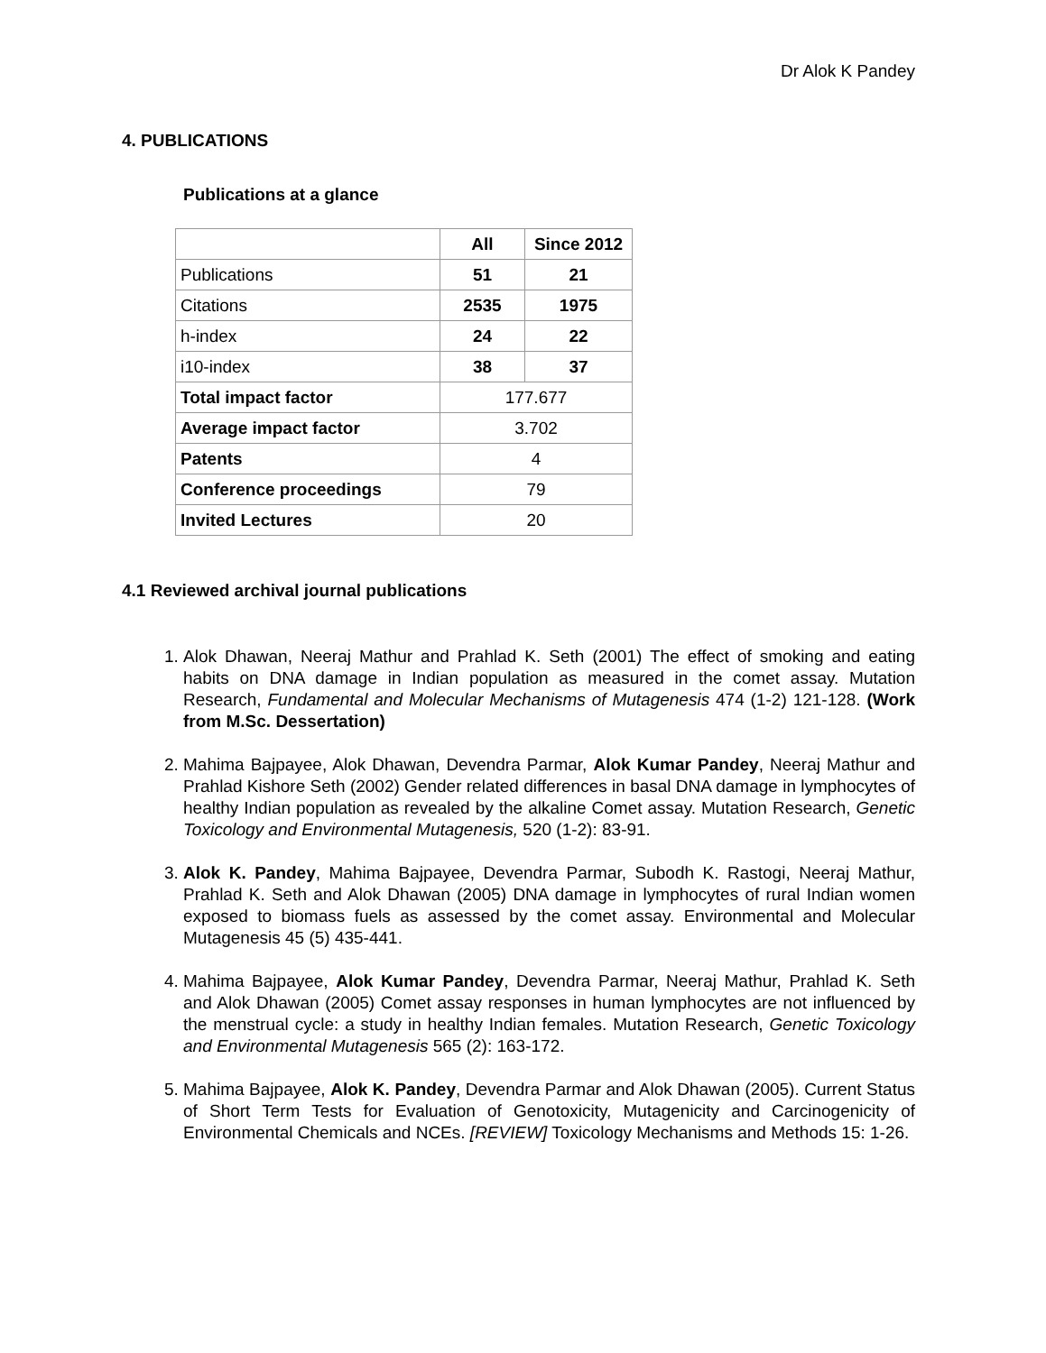Dr Alok K Pandey
4. PUBLICATIONS
Publications at a glance
| | All | Since 2012 |
| --- | --- | --- |
| Publications | 51 | 21 |
| Citations | 2535 | 1975 |
| h-index | 24 | 22 |
| i10-index | 38 | 37 |
| Total impact factor | 177.677 | |
| Average impact factor | 3.702 | |
| Patents | 4 | |
| Conference proceedings | 79 | |
| Invited Lectures | 20 | |
4.1 Reviewed archival journal publications
1. Alok Dhawan, Neeraj Mathur and Prahlad K. Seth (2001) The effect of smoking and eating habits on DNA damage in Indian population as measured in the comet assay. Mutation Research, Fundamental and Molecular Mechanisms of Mutagenesis 474 (1-2) 121-128. (Work from M.Sc. Dessertation)
2. Mahima Bajpayee, Alok Dhawan, Devendra Parmar, Alok Kumar Pandey, Neeraj Mathur and Prahlad Kishore Seth (2002) Gender related differences in basal DNA damage in lymphocytes of healthy Indian population as revealed by the alkaline Comet assay. Mutation Research, Genetic Toxicology and Environmental Mutagenesis, 520 (1-2): 83-91.
3. Alok K. Pandey, Mahima Bajpayee, Devendra Parmar, Subodh K. Rastogi, Neeraj Mathur, Prahlad K. Seth and Alok Dhawan (2005) DNA damage in lymphocytes of rural Indian women exposed to biomass fuels as assessed by the comet assay. Environmental and Molecular Mutagenesis 45 (5) 435-441.
4. Mahima Bajpayee, Alok Kumar Pandey, Devendra Parmar, Neeraj Mathur, Prahlad K. Seth and Alok Dhawan (2005) Comet assay responses in human lymphocytes are not influenced by the menstrual cycle: a study in healthy Indian females. Mutation Research, Genetic Toxicology and Environmental Mutagenesis 565 (2): 163-172.
5. Mahima Bajpayee, Alok K. Pandey, Devendra Parmar and Alok Dhawan (2005). Current Status of Short Term Tests for Evaluation of Genotoxicity, Mutagenicity and Carcinogenicity of Environmental Chemicals and NCEs. [REVIEW] Toxicology Mechanisms and Methods 15: 1-26.